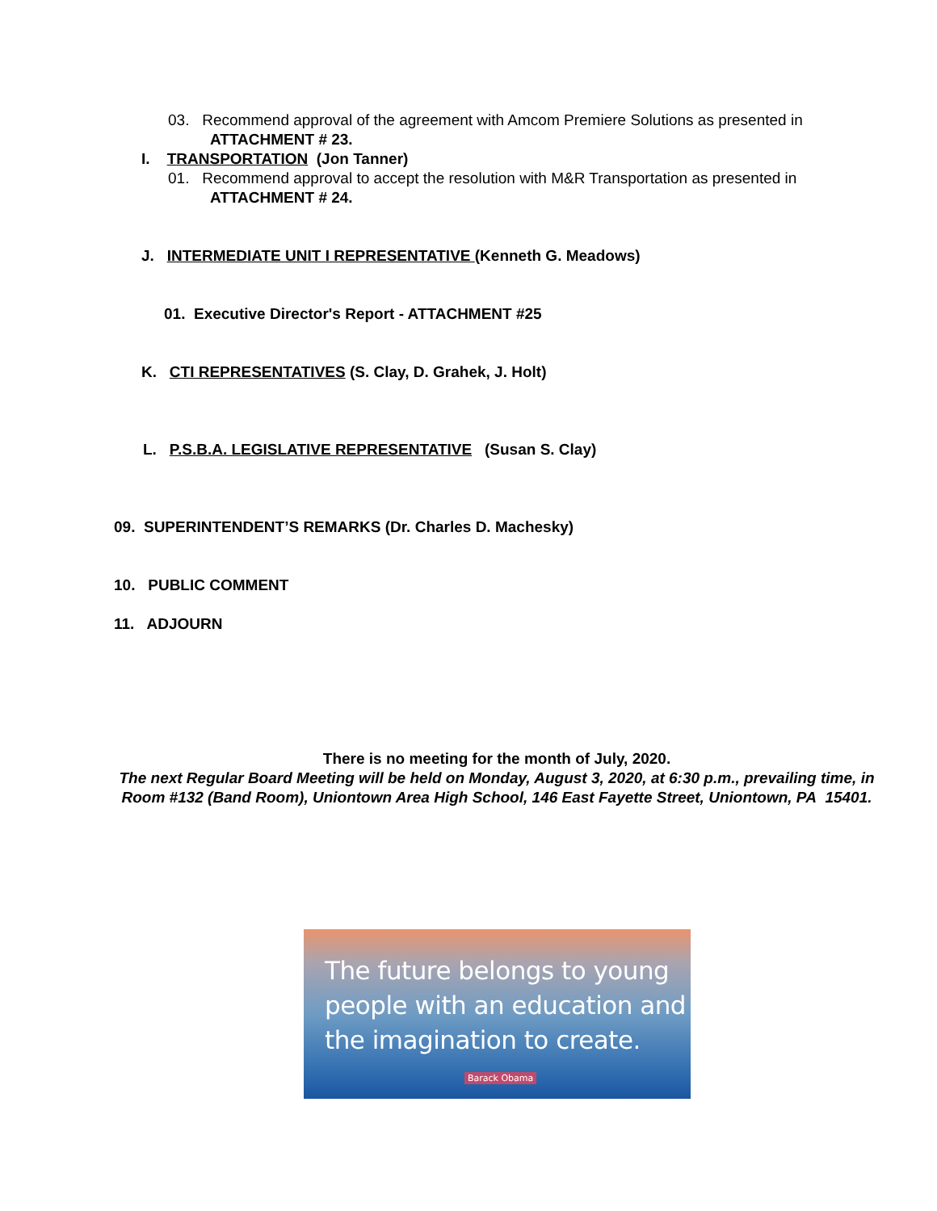03. Recommend approval of the agreement with Amcom Premiere Solutions as presented in
ATTACHMENT # 23.
I. TRANSPORTATION (Jon Tanner)
01. Recommend approval to accept the resolution with M&R Transportation as presented in
ATTACHMENT # 24.
J. INTERMEDIATE UNIT I REPRESENTATIVE (Kenneth G. Meadows)
01. Executive Director's Report - ATTACHMENT #25
K. CTI REPRESENTATIVES (S. Clay, D. Grahek, J. Holt)
L. P.S.B.A. LEGISLATIVE REPRESENTATIVE (Susan S. Clay)
09. SUPERINTENDENT’S REMARKS (Dr. Charles D. Machesky)
10. PUBLIC COMMENT
11. ADJOURN
There is no meeting for the month of July, 2020.
The next Regular Board Meeting will be held on Monday, August 3, 2020, at 6:30 p.m., prevailing time, in Room #132 (Band Room), Uniontown Area High School, 146 East Fayette Street, Uniontown, PA 15401.
The future belongs to young
people with an education and
the imagination to create.
Barack Obama